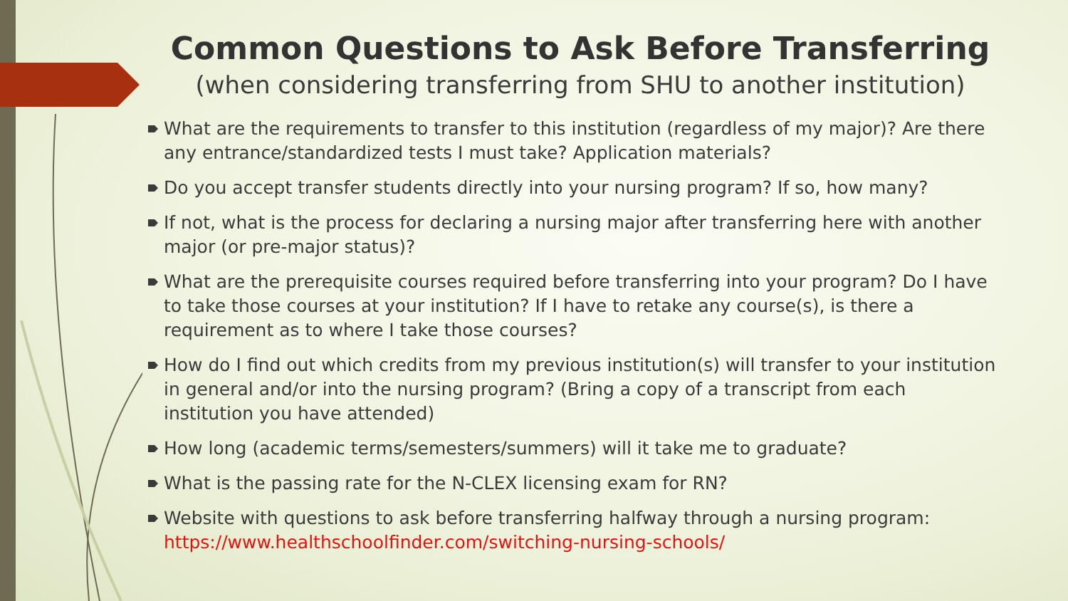Common Questions to Ask Before Transferring
(when considering transferring from SHU to another institution)
What are the requirements to transfer to this institution (regardless of my major)? Are there any entrance/standardized tests I must take? Application materials?
Do you accept transfer students directly into your nursing program? If so, how many?
If not, what is the process for declaring a nursing major after transferring here with another major (or pre-major status)?
What are the prerequisite courses required before transferring into your program? Do I have to take those courses at your institution? If I have to retake any course(s), is there a requirement as to where I take those courses?
How do I find out which credits from my previous institution(s) will transfer to your institution in general and/or into the nursing program? (Bring a copy of a transcript from each institution you have attended)
How long (academic terms/semesters/summers) will it take me to graduate?
What is the passing rate for the N-CLEX licensing exam for RN?
Website with questions to ask before transferring halfway through a nursing program: https://www.healthschoolfinder.com/switching-nursing-schools/